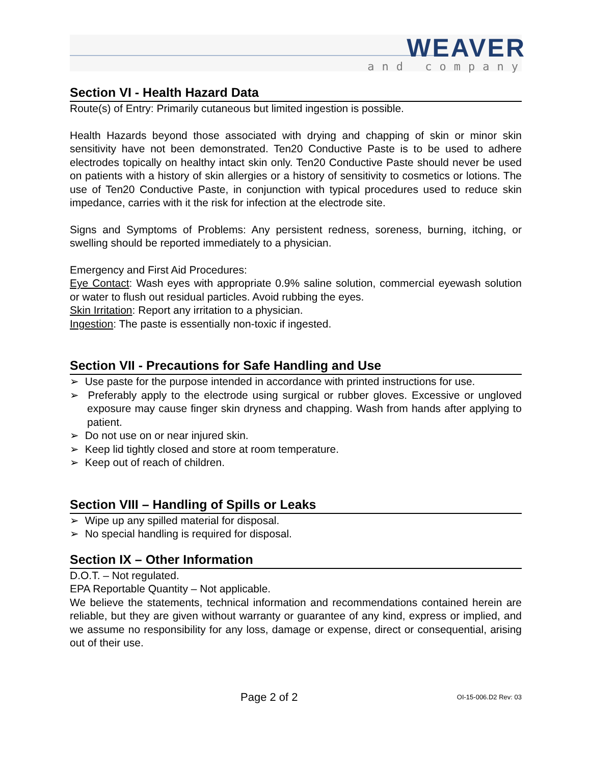WEAVER
and company
Section VI - Health Hazard Data
Route(s) of Entry: Primarily cutaneous but limited ingestion is possible.
Health Hazards beyond those associated with drying and chapping of skin or minor skin sensitivity have not been demonstrated. Ten20 Conductive Paste is to be used to adhere electrodes topically on healthy intact skin only. Ten20 Conductive Paste should never be used on patients with a history of skin allergies or a history of sensitivity to cosmetics or lotions. The use of Ten20 Conductive Paste, in conjunction with typical procedures used to reduce skin impedance, carries with it the risk for infection at the electrode site.
Signs and Symptoms of Problems: Any persistent redness, soreness, burning, itching, or swelling should be reported immediately to a physician.
Emergency and First Aid Procedures:
Eye Contact: Wash eyes with appropriate 0.9% saline solution, commercial eyewash solution or water to flush out residual particles. Avoid rubbing the eyes.
Skin Irritation: Report any irritation to a physician.
Ingestion: The paste is essentially non-toxic if ingested.
Section VII - Precautions for Safe Handling and Use
➢ Use paste for the purpose intended in accordance with printed instructions for use.
➢ Preferably apply to the electrode using surgical or rubber gloves. Excessive or ungloved exposure may cause finger skin dryness and chapping. Wash from hands after applying to patient.
➢ Do not use on or near injured skin.
➢ Keep lid tightly closed and store at room temperature.
➢ Keep out of reach of children.
Section VIII – Handling of Spills or Leaks
➢ Wipe up any spilled material for disposal.
➢ No special handling is required for disposal.
Section IX – Other Information
D.O.T. – Not regulated.
EPA Reportable Quantity – Not applicable.
We believe the statements, technical information and recommendations contained herein are reliable, but they are given without warranty or guarantee of any kind, express or implied, and we assume no responsibility for any loss, damage or expense, direct or consequential, arising out of their use.
Page 2 of 2 OI-15-006.D2 Rev: 03